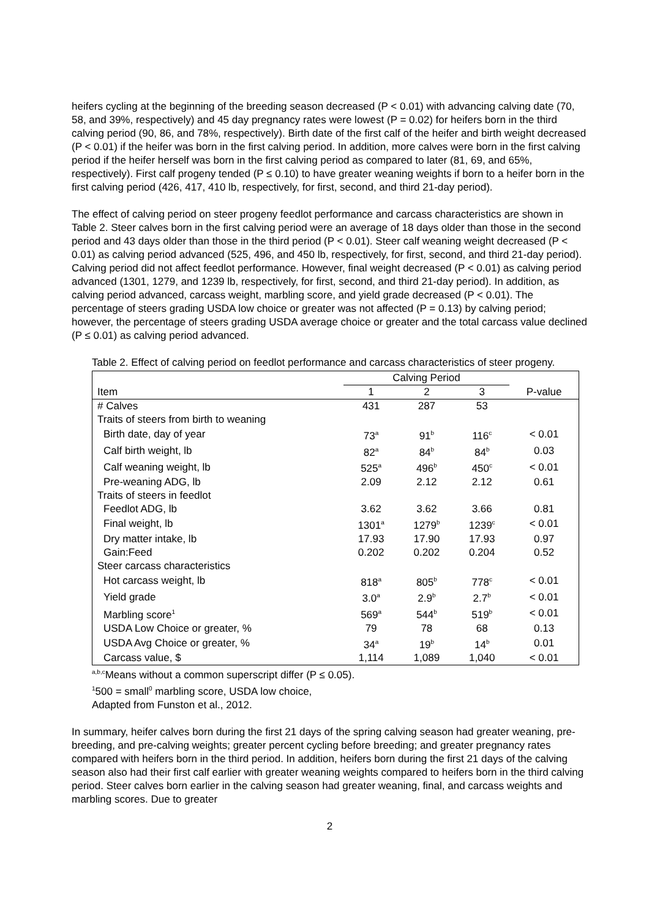heifers cycling at the beginning of the breeding season decreased (P < 0.01) with advancing calving date (70, 58, and 39%, respectively) and 45 day pregnancy rates were lowest (P = 0.02) for heifers born in the third calving period (90, 86, and 78%, respectively). Birth date of the first calf of the heifer and birth weight decreased (P < 0.01) if the heifer was born in the first calving period. In addition, more calves were born in the first calving period if the heifer herself was born in the first calving period as compared to later (81, 69, and 65%, respectively). First calf progeny tended (P ≤ 0.10) to have greater weaning weights if born to a heifer born in the first calving period (426, 417, 410 lb, respectively, for first, second, and third 21-day period).
The effect of calving period on steer progeny feedlot performance and carcass characteristics are shown in Table 2. Steer calves born in the first calving period were an average of 18 days older than those in the second period and 43 days older than those in the third period (P < 0.01). Steer calf weaning weight decreased (P < 0.01) as calving period advanced (525, 496, and 450 lb, respectively, for first, second, and third 21-day period). Calving period did not affect feedlot performance. However, final weight decreased (P < 0.01) as calving period advanced (1301, 1279, and 1239 lb, respectively, for first, second, and third 21-day period). In addition, as calving period advanced, carcass weight, marbling score, and yield grade decreased (P < 0.01). The percentage of steers grading USDA low choice or greater was not affected (P = 0.13) by calving period; however, the percentage of steers grading USDA average choice or greater and the total carcass value declined (P ≤ 0.01) as calving period advanced.
Table 2. Effect of calving period on feedlot performance and carcass characteristics of steer progeny.
| | Calving Period | | | |
| --- | --- | --- | --- | --- |
| Item | 1 | 2 | 3 | P-value |
| # Calves | 431 | 287 | 53 | |
| Traits of steers from birth to weaning | | | | |
| Birth date, day of year | 73<sup>a</sup> | 91<sup>b</sup> | 116<sup>c</sup> | < 0.01 |
| Calf birth weight, lb | 82<sup>a</sup> | 84<sup>b</sup> | 84<sup>b</sup> | 0.03 |
| Calf weaning weight, lb | 525<sup>a</sup> | 496<sup>b</sup> | 450<sup>c</sup> | < 0.01 |
| Pre-weaning ADG, lb | 2.09 | 2.12 | 2.12 | 0.61 |
| Traits of steers in feedlot | | | | |
| Feedlot ADG, lb | 3.62 | 3.62 | 3.66 | 0.81 |
| Final weight, lb | 1301<sup>a</sup> | 1279<sup>b</sup> | 1239<sup>c</sup> | < 0.01 |
| Dry matter intake, lb | 17.93 | 17.90 | 17.93 | 0.97 |
| Gain:Feed | 0.202 | 0.202 | 0.204 | 0.52 |
| Steer carcass characteristics | | | | |
| Hot carcass weight, lb | 818<sup>a</sup> | 805<sup>b</sup> | 778<sup>c</sup> | < 0.01 |
| Yield grade | 3.0<sup>a</sup> | 2.9<sup>b</sup> | 2.7<sup>b</sup> | < 0.01 |
| Marbling score<sup>1</sup> | 569<sup>a</sup> | 544<sup>b</sup> | 519<sup>b</sup> | < 0.01 |
| USDA Low Choice or greater, % | 79 | 78 | 68 | 0.13 |
| USDA Avg Choice or greater, % | 34<sup>a</sup> | 19<sup>b</sup> | 14<sup>b</sup> | 0.01 |
| Carcass value, $ | 1,114 | 1,089 | 1,040 | < 0.01 |
<sup>a,b,c</sup>Means without a common superscript differ (P ≤ 0.05).
<sup>1</sup> 500 = small<sup>0</sup> marbling score, USDA low choice,
Adapted from Funston et al., 2012.
In summary, heifer calves born during the first 21 days of the spring calving season had greater weaning, pre-breeding, and pre-calving weights; greater percent cycling before breeding; and greater pregnancy rates compared with heifers born in the third period. In addition, heifers born during the first 21 days of the calving season also had their first calf earlier with greater weaning weights compared to heifers born in the third calving period. Steer calves born earlier in the calving season had greater weaning, final, and carcass weights and marbling scores. Due to greater
2